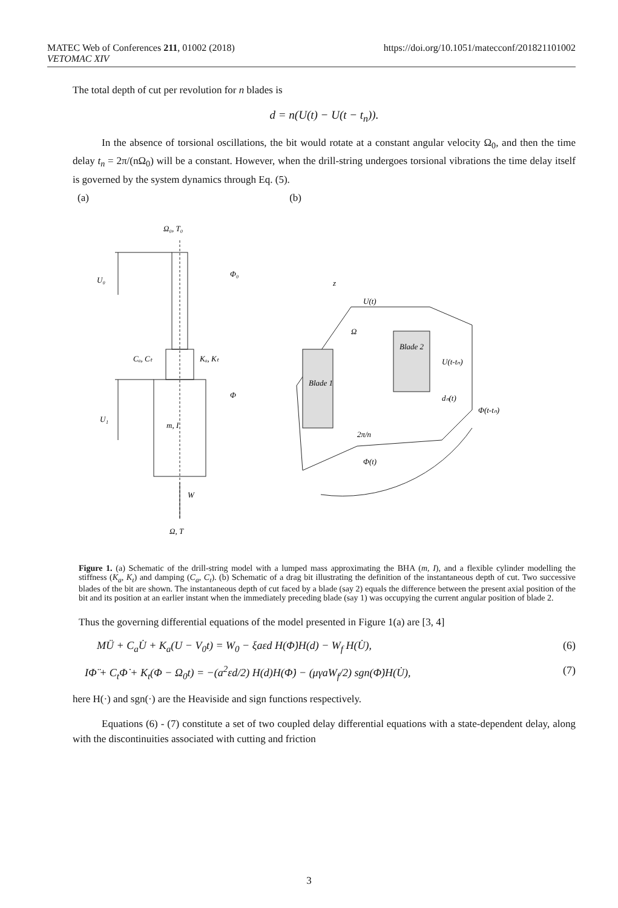MATEC Web of Conferences 211, 01002 (2018)
VETOMAC XIV
https://doi.org/10.1051/matecconf/201821101002
The total depth of cut per revolution for n blades is
d = n(U(t) − U(t − t<sub>n</sub>)).
In the absence of torsional oscillations, the bit would rotate at a constant angular velocity Ω<sub>0</sub>, and then the time delay t<sub>n</sub> = 2π/(nΩ<sub>0</sub>) will be a constant. However, when the drill-string undergoes torsional vibrations the time delay itself is governed by the system dynamics through Eq. (5).
(a) (b)
Ω₀, T₀
Φ₀
U₀
Cₐ, Cₜ
Kₐ, Kₜ
Φ
U₁
m, I
W
Ω, T
U(t)
Blade 2
Blade 1
Ω
U(t-tₙ)
dₙ(t)
Φ(t-tₙ)
2π/n
Φ(t)
z
Figure 1. (a) Schematic of the drill-string model with a lumped mass approximating the BHA (m, I), and a flexible cylinder modelling the stiffness (K<sub>a</sub>, K<sub>t</sub>) and damping (C<sub>a</sub>, C<sub>t</sub>). (b) Schematic of a drag bit illustrating the definition of the instantaneous depth of cut. Two successive blades of the bit are shown. The instantaneous depth of cut faced by a blade (say 2) equals the difference between the present axial position of the bit and its position at an earlier instant when the immediately preceding blade (say 1) was occupying the current angular position of blade 2.
Thus the governing differential equations of the model presented in Figure 1(a) are [3, 4]
MÜ + C<sub>a</sub>U̇ + K<sub>a</sub>(U − V<sub>0</sub>t) = W<sub>0</sub> − ξaεd H(Φ̇)H(d) − W<sub>f</sub> H(U̇), (6)
IΦ̈ + C<sub>t</sub>Φ̇ + K<sub>t</sub>(Φ − Ω<sub>0</sub>t) = −(a<sup>2</sup>εd/2) H(d)H(Φ̇) − (μγaW<sub>f</sub>/2) sgn(Φ̇)H(U̇), (7)
here H(·) and sgn(·) are the Heaviside and sign functions respectively.
Equations (6) - (7) constitute a set of two coupled delay differential equations with a state-dependent delay, along with the discontinuities associated with cutting and friction
3